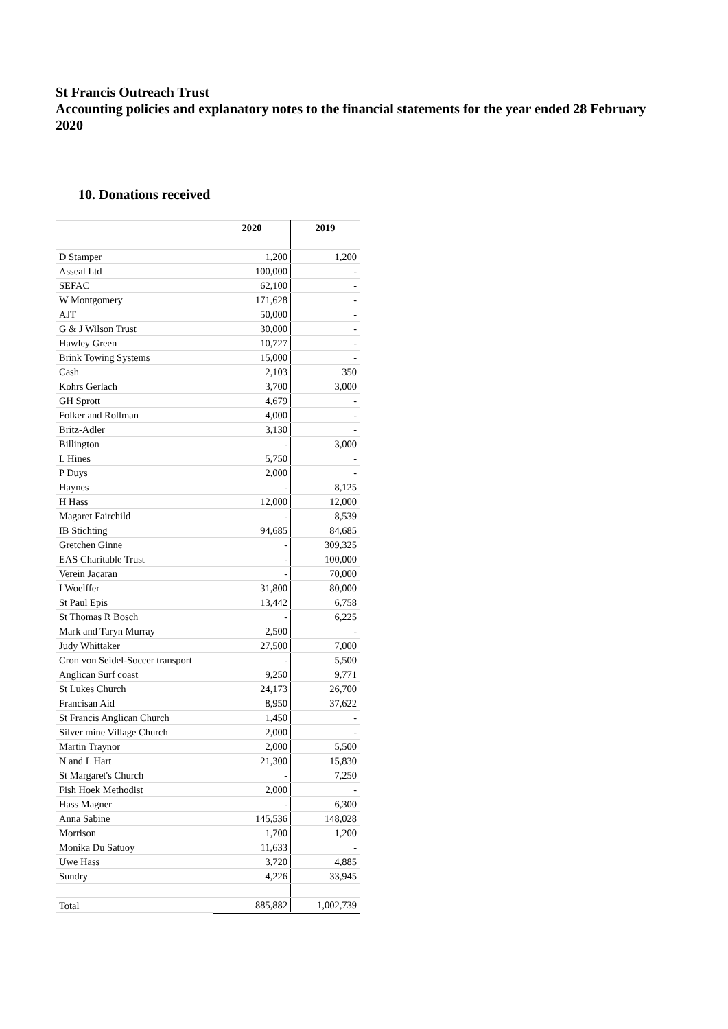St Francis Outreach Trust
Accounting policies and explanatory notes to the financial statements for the year ended 28 February 2020
10. Donations received
| | 2020 | 2019 |
| --- | --- | --- |
| D Stamper | 1,200 | 1,200 |
| Asseal Ltd | 100,000 | - |
| SEFAC | 62,100 | - |
| W Montgomery | 171,628 | - |
| AJT | 50,000 | - |
| G & J Wilson Trust | 30,000 | - |
| Hawley Green | 10,727 | - |
| Brink Towing Systems | 15,000 | - |
| Cash | 2,103 | 350 |
| Kohrs Gerlach | 3,700 | 3,000 |
| GH Sprott | 4,679 | - |
| Folker and Rollman | 4,000 | - |
| Britz-Adler | 3,130 | - |
| Billington | - | 3,000 |
| L Hines | 5,750 | - |
| P Duys | 2,000 | - |
| Haynes | - | 8,125 |
| H Hass | 12,000 | 12,000 |
| Magaret Fairchild | - | 8,539 |
| IB Stichting | 94,685 | 84,685 |
| Gretchen Ginne | - | 309,325 |
| EAS Charitable Trust | - | 100,000 |
| Verein Jacaran | - | 70,000 |
| I Woelffer | 31,800 | 80,000 |
| St Paul Epis | 13,442 | 6,758 |
| St Thomas R Bosch | - | 6,225 |
| Mark and Taryn Murray | 2,500 | - |
| Judy Whittaker | 27,500 | 7,000 |
| Cron von Seidel-Soccer transport | - | 5,500 |
| Anglican Surf coast | 9,250 | 9,771 |
| St Lukes Church | 24,173 | 26,700 |
| Francisan Aid | 8,950 | 37,622 |
| St Francis Anglican Church | 1,450 | - |
| Silver mine Village Church | 2,000 | - |
| Martin Traynor | 2,000 | 5,500 |
| N and L Hart | 21,300 | 15,830 |
| St Margaret's Church | - | 7,250 |
| Fish Hoek Methodist | 2,000 | - |
| Hass Magner | - | 6,300 |
| Anna Sabine | 145,536 | 148,028 |
| Morrison | 1,700 | 1,200 |
| Monika Du Satuoy | 11,633 | - |
| Uwe Hass | 3,720 | 4,885 |
| Sundry | 4,226 | 33,945 |
| Total | 885,882 | 1,002,739 |